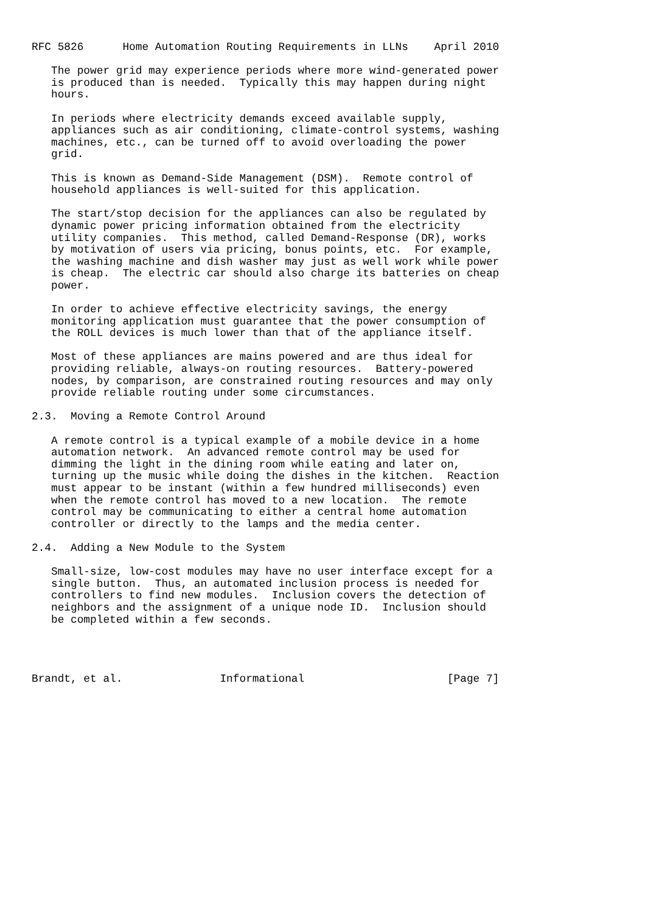RFC 5826      Home Automation Routing Requirements in LLNs    April 2010

   The power grid may experience periods where more wind-generated power
   is produced than is needed.  Typically this may happen during night
   hours.

   In periods where electricity demands exceed available supply,
   appliances such as air conditioning, climate-control systems, washing
   machines, etc., can be turned off to avoid overloading the power
   grid.

   This is known as Demand-Side Management (DSM).  Remote control of
   household appliances is well-suited for this application.

   The start/stop decision for the appliances can also be regulated by
   dynamic power pricing information obtained from the electricity
   utility companies.  This method, called Demand-Response (DR), works
   by motivation of users via pricing, bonus points, etc.  For example,
   the washing machine and dish washer may just as well work while power
   is cheap.  The electric car should also charge its batteries on cheap
   power.

   In order to achieve effective electricity savings, the energy
   monitoring application must guarantee that the power consumption of
   the ROLL devices is much lower than that of the appliance itself.

   Most of these appliances are mains powered and are thus ideal for
   providing reliable, always-on routing resources.  Battery-powered
   nodes, by comparison, are constrained routing resources and may only
   provide reliable routing under some circumstances.

2.3.  Moving a Remote Control Around

   A remote control is a typical example of a mobile device in a home
   automation network.  An advanced remote control may be used for
   dimming the light in the dining room while eating and later on,
   turning up the music while doing the dishes in the kitchen.  Reaction
   must appear to be instant (within a few hundred milliseconds) even
   when the remote control has moved to a new location.  The remote
   control may be communicating to either a central home automation
   controller or directly to the lamps and the media center.

2.4.  Adding a New Module to the System

   Small-size, low-cost modules may have no user interface except for a
   single button.  Thus, an automated inclusion process is needed for
   controllers to find new modules.  Inclusion covers the detection of
   neighbors and the assignment of a unique node ID.  Inclusion should
   be completed within a few seconds.




Brandt, et al.               Informational                      [Page 7]